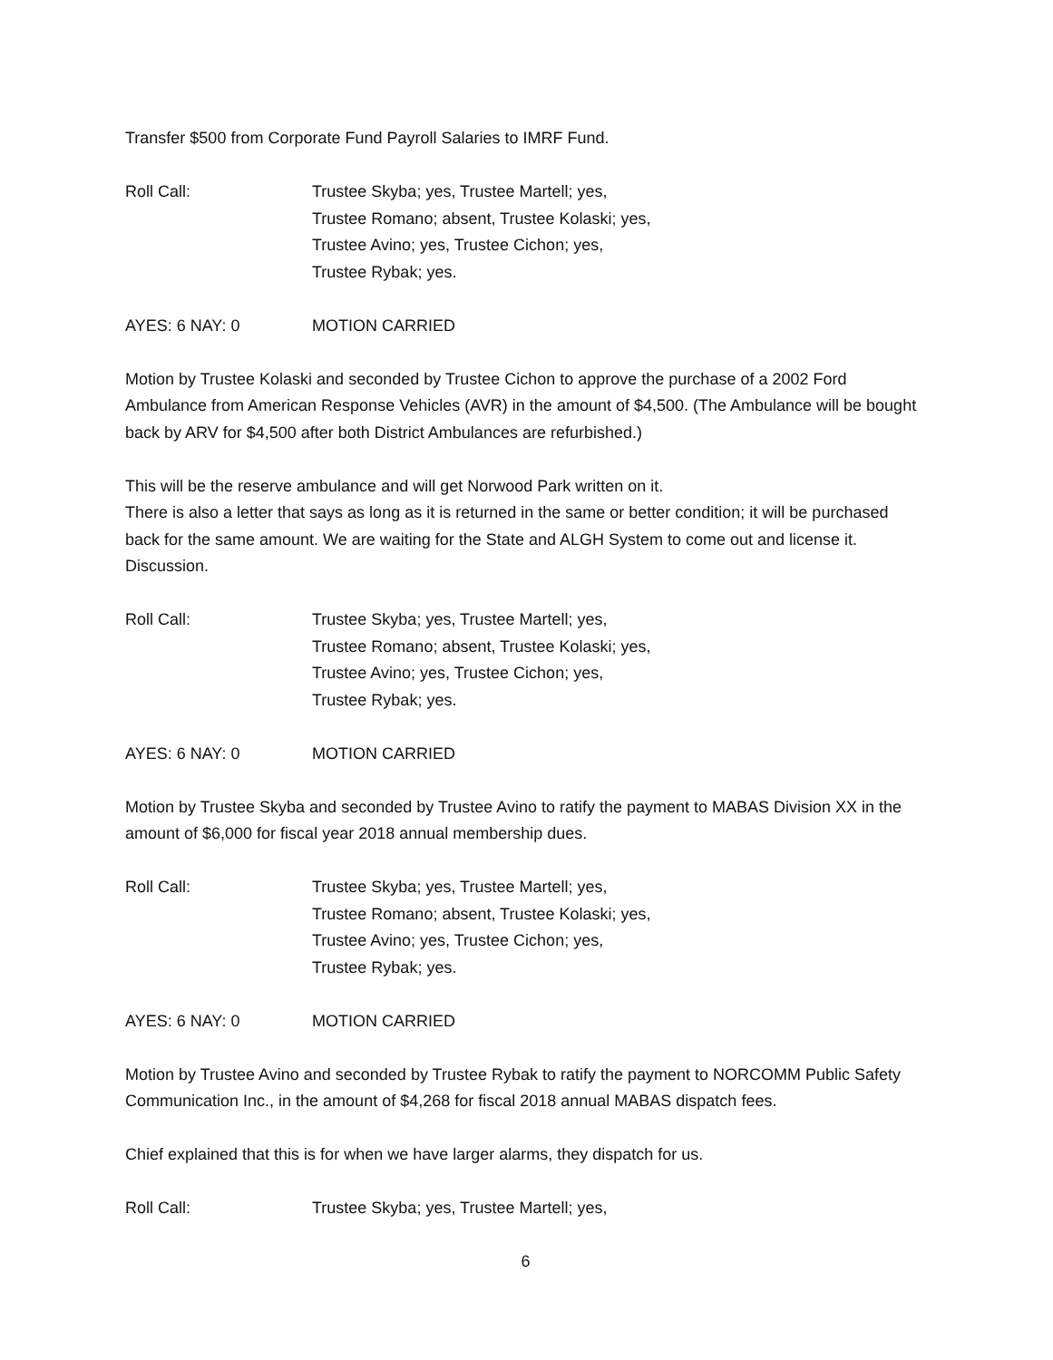Transfer $500 from Corporate Fund Payroll Salaries to IMRF Fund.
Roll Call: Trustee Skyba; yes, Trustee Martell; yes,
Trustee Romano; absent, Trustee Kolaski; yes,
Trustee Avino; yes, Trustee Cichon; yes,
Trustee Rybak; yes.
AYES: 6 NAY: 0 MOTION CARRIED
Motion by Trustee Kolaski and seconded by Trustee Cichon to approve the purchase of a 2002 Ford Ambulance from American Response Vehicles (AVR) in the amount of $4,500. (The Ambulance will be bought back by ARV for $4,500 after both District Ambulances are refurbished.)
This will be the reserve ambulance and will get Norwood Park written on it.
There is also a letter that says as long as it is returned in the same or better condition; it will be purchased back for the same amount. We are waiting for the State and ALGH System to come out and license it. Discussion.
Roll Call: Trustee Skyba; yes, Trustee Martell; yes,
Trustee Romano; absent, Trustee Kolaski; yes,
Trustee Avino; yes, Trustee Cichon; yes,
Trustee Rybak; yes.
AYES: 6 NAY: 0 MOTION CARRIED
Motion by Trustee Skyba and seconded by Trustee Avino to ratify the payment to MABAS Division XX in the amount of $6,000 for fiscal year 2018 annual membership dues.
Roll Call: Trustee Skyba; yes, Trustee Martell; yes,
Trustee Romano; absent, Trustee Kolaski; yes,
Trustee Avino; yes, Trustee Cichon; yes,
Trustee Rybak; yes.
AYES: 6 NAY: 0 MOTION CARRIED
Motion by Trustee Avino and seconded by Trustee Rybak to ratify the payment to NORCOMM Public Safety Communication Inc., in the amount of $4,268 for fiscal 2018 annual MABAS dispatch fees.
Chief explained that this is for when we have larger alarms, they dispatch for us.
Roll Call: Trustee Skyba; yes, Trustee Martell; yes,
6